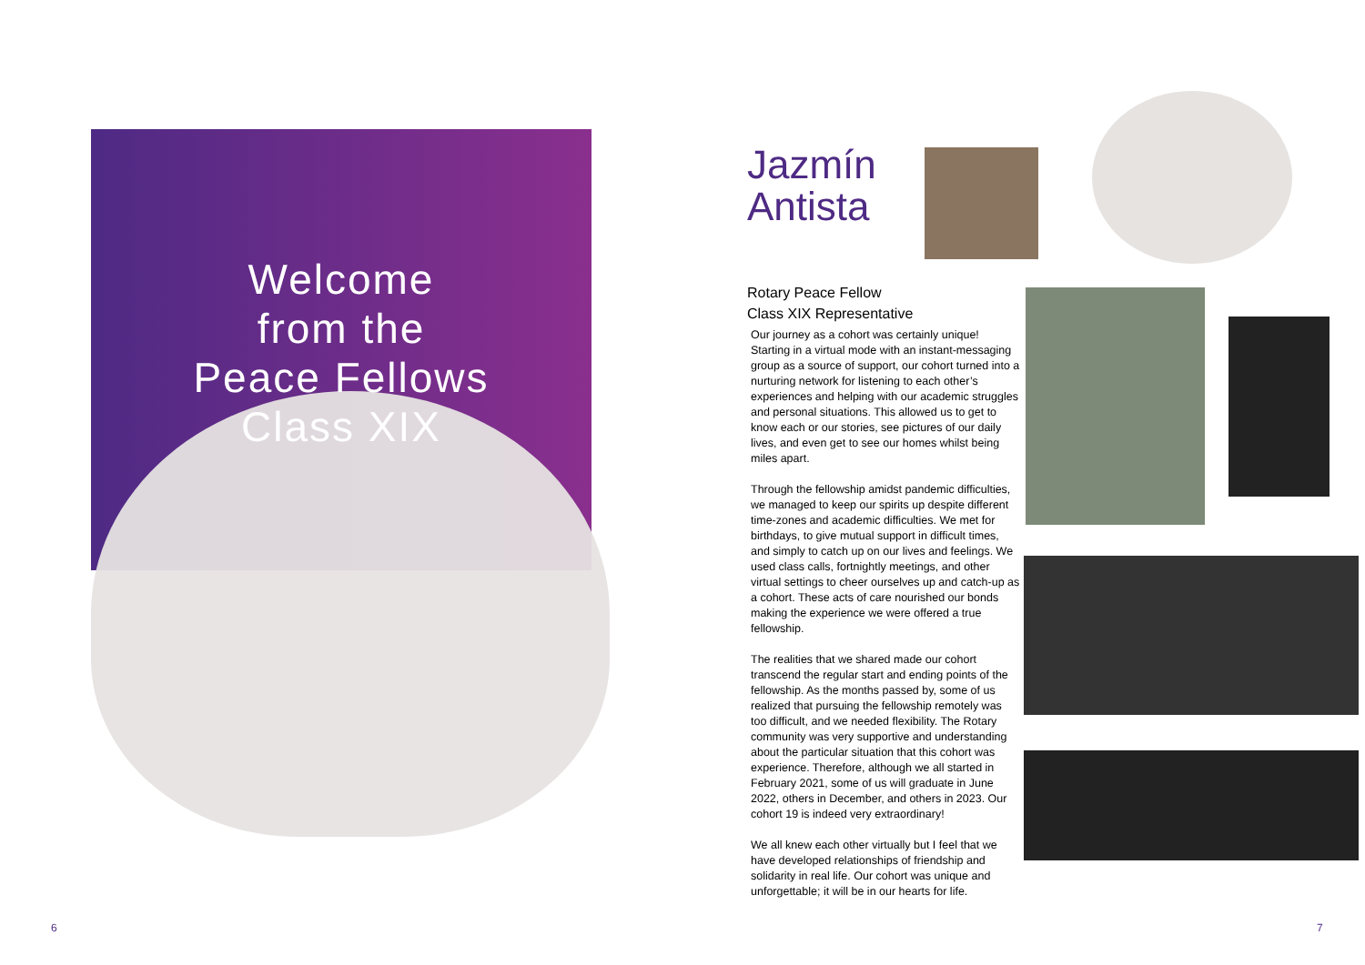Welcome
from the
Peace Fellows
Class XIX
Jazmín
Antista
Rotary Peace Fellow
Class XIX Representative
Our journey as a cohort was certainly unique! Starting in a virtual mode with an instant-messaging group as a source of support, our cohort turned into a nurturing network for listening to each other’s experiences and helping with our academic struggles and personal situations. This allowed us to get to know each or our stories, see pictures of our daily lives, and even get to see our homes whilst being miles apart.
Through the fellowship amidst pandemic difficulties, we managed to keep our spirits up despite different time-zones and academic difficulties. We met for birthdays, to give mutual support in difficult times, and simply to catch up on our lives and feelings. We used class calls, fortnightly meetings, and other virtual settings to cheer ourselves up and catch-up as a cohort. These acts of care nourished our bonds making the experience we were offered a true fellowship.
The realities that we shared made our cohort transcend the regular start and ending points of the fellowship. As the months passed by, some of us realized that pursuing the fellowship remotely was too difficult, and we needed flexibility. The Rotary community was very supportive and understanding about the particular situation that this cohort was experience. Therefore, although we all started in February 2021, some of us will graduate in June 2022, others in December, and others in 2023. Our cohort 19 is indeed very extraordinary!
We all knew each other virtually but I feel that we have developed relationships of friendship and solidarity in real life. Our cohort was unique and unforgettable; it will be in our hearts for life.
6 7